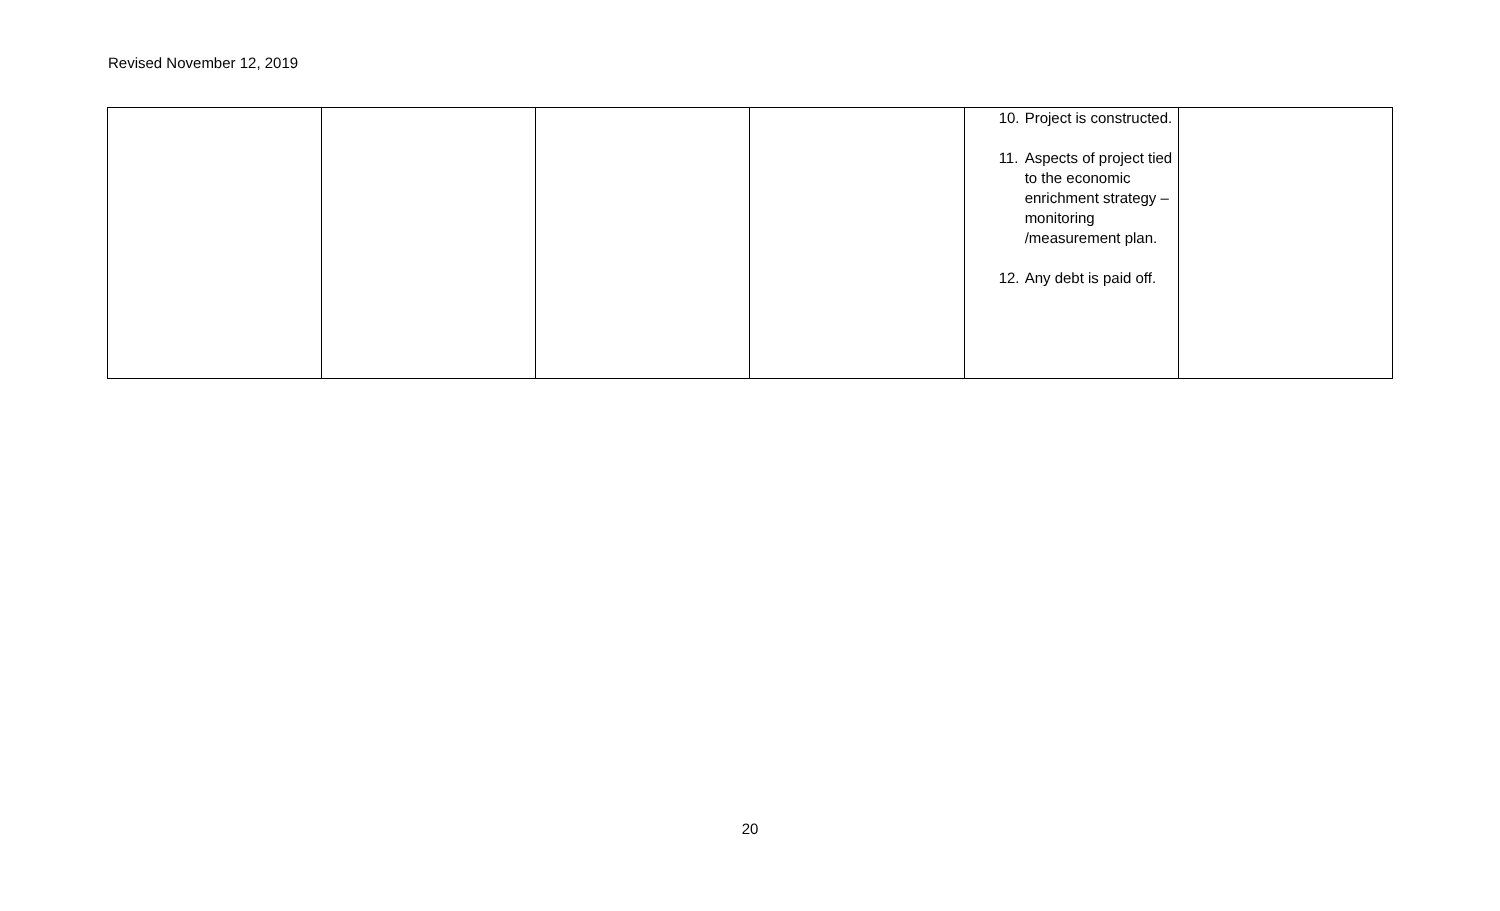Revised November 12, 2019
| | | | | 10. Project is constructed. 11. Aspects of project tied to the economic enrichment strategy – monitoring /measurement plan. 12. Any debt is paid off. | |
20